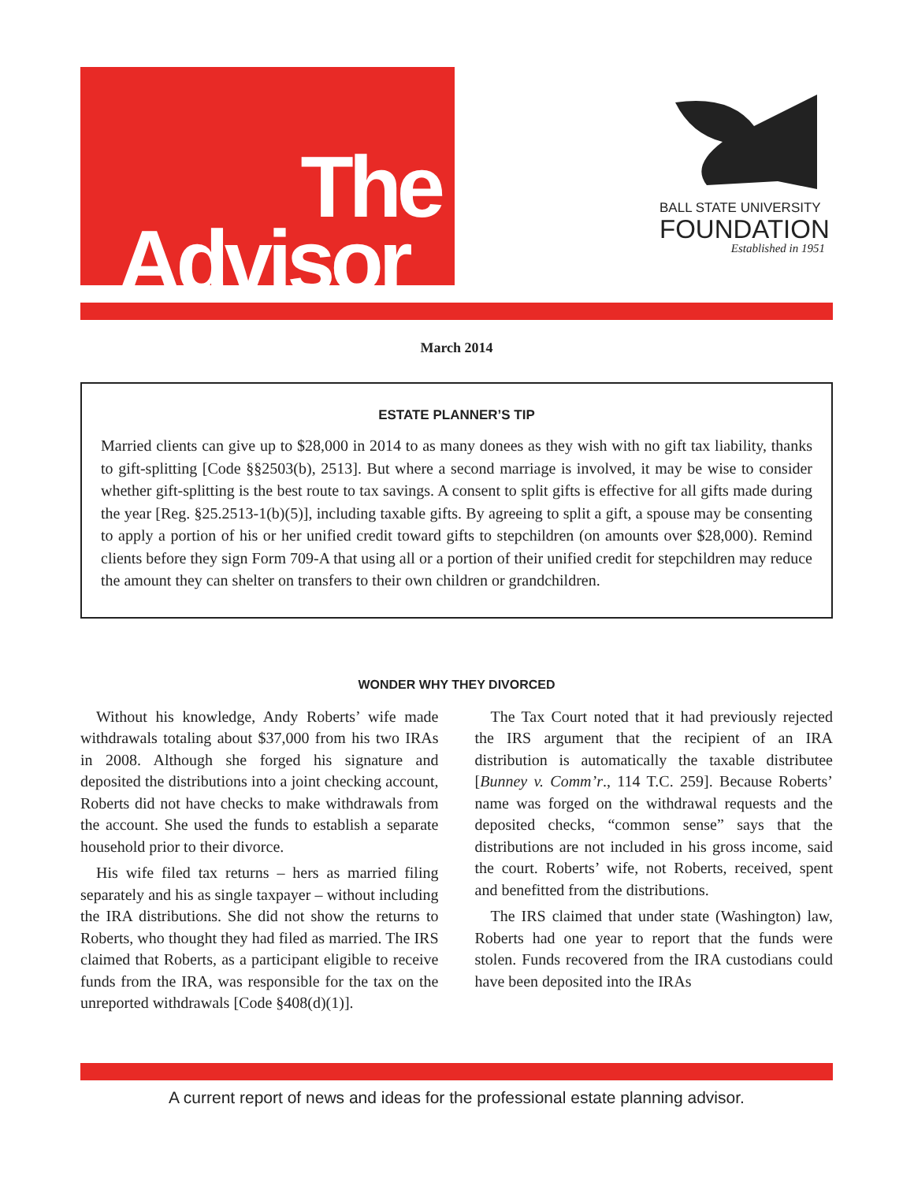The
Advisor
BALL STATE UNIVERSITY
FOUNDATION
Established in 1951
March 2014
ESTATE PLANNER’S TIP
Married clients can give up to $28,000 in 2014 to as many donees as they wish with no gift tax liability, thanks to gift-splitting [Code §§2503(b), 2513]. But where a second marriage is involved, it may be wise to consider whether gift-splitting is the best route to tax savings. A consent to split gifts is effective for all gifts made during the year [Reg. §25.2513-1(b)(5)], including taxable gifts. By agreeing to split a gift, a spouse may be consenting to apply a portion of his or her unified credit toward gifts to stepchildren (on amounts over $28,000). Remind clients before they sign Form 709-A that using all or a portion of their unified credit for stepchildren may reduce the amount they can shelter on transfers to their own children or grandchildren.
WONDER WHY THEY DIVORCED
Without his knowledge, Andy Roberts’ wife made withdrawals totaling about $37,000 from his two IRAs in 2008. Although she forged his signature and deposited the distributions into a joint checking account, Roberts did not have checks to make withdrawals from the account. She used the funds to establish a separate household prior to their divorce.
His wife filed tax returns – hers as married filing separately and his as single taxpayer – without including the IRA distributions. She did not show the returns to Roberts, who thought they had filed as married. The IRS claimed that Roberts, as a participant eligible to receive funds from the IRA, was responsible for the tax on the unreported withdrawals [Code §408(d)(1)].
The Tax Court noted that it had previously rejected the IRS argument that the recipient of an IRA distribution is automatically the taxable distributee [Bunney v. Comm’r., 114 T.C. 259]. Because Roberts’ name was forged on the withdrawal requests and the deposited checks, “common sense” says that the distributions are not included in his gross income, said the court. Roberts’ wife, not Roberts, received, spent and benefitted from the distributions.
The IRS claimed that under state (Washington) law, Roberts had one year to report that the funds were stolen. Funds recovered from the IRA custodians could have been deposited into the IRAs
A current report of news and ideas for the professional estate planning advisor.